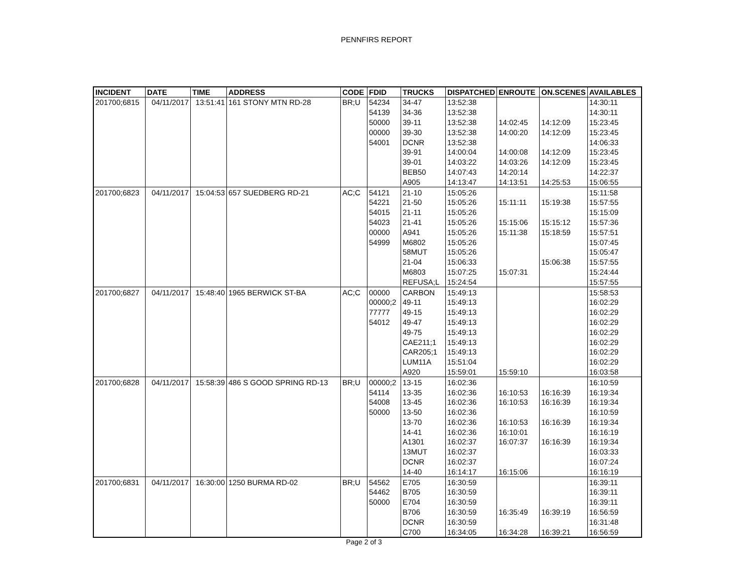PENNFIRS REPORT
| INCIDENT | DATE | TIME | ADDRESS | CODE | FDID | TRUCKS | DISPATCHED | ENROUTE | ON.SCENES | AVAILABLES |
| --- | --- | --- | --- | --- | --- | --- | --- | --- | --- | --- |
| 201700;6815 | 04/11/2017 | 13:51:41 | 161 STONY MTN RD-28 | BR;U | 54234 | 34-47 | 13:52:38 | | | 14:30:11 |
| | | | | | 54139 | 34-36 | 13:52:38 | | | 14:30:11 |
| | | | | | 50000 | 39-11 | 13:52:38 | 14:02:45 | 14:12:09 | 15:23:45 |
| | | | | | 00000 | 39-30 | 13:52:38 | 14:00:20 | 14:12:09 | 15:23:45 |
| | | | | | 54001 | DCNR | 13:52:38 | | | 14:06:33 |
| | | | | | | 39-91 | 14:00:04 | 14:00:08 | 14:12:09 | 15:23:45 |
| | | | | | | 39-01 | 14:03:22 | 14:03:26 | 14:12:09 | 15:23:45 |
| | | | | | | BEB50 | 14:07:43 | 14:20:14 | | 14:22:37 |
| | | | | | | A905 | 14:13:47 | 14:13:51 | 14:25:53 | 15:06:55 |
| 201700;6823 | 04/11/2017 | 15:04:53 | 657 SUEDBERG RD-21 | AC;C | 54121 | 21-10 | 15:05:26 | | | 15:11:58 |
| | | | | | 54221 | 21-50 | 15:05:26 | 15:11:11 | 15:19:38 | 15:57:55 |
| | | | | | 54015 | 21-11 | 15:05:26 | | | 15:15:09 |
| | | | | | 54023 | 21-41 | 15:05:26 | 15:15:06 | 15:15:12 | 15:57:36 |
| | | | | | 00000 | A941 | 15:05:26 | 15:11:38 | 15:18:59 | 15:57:51 |
| | | | | | 54999 | M6802 | 15:05:26 | | | 15:07:45 |
| | | | | | | 58MUT | 15:05:26 | | | 15:05:47 |
| | | | | | | 21-04 | 15:06:33 | | 15:06:38 | 15:57:55 |
| | | | | | | M6803 | 15:07:25 | 15:07:31 | | 15:24:44 |
| | | | | | | REFUSA;L | 15:24:54 | | | 15:57:55 |
| 201700;6827 | 04/11/2017 | 15:48:40 | 1965 BERWICK ST-BA | AC;C | 00000 | CARBON | 15:49:13 | | | 15:58:53 |
| | | | | | 00000;2 | 49-11 | 15:49:13 | | | 16:02:29 |
| | | | | | 77777 | 49-15 | 15:49:13 | | | 16:02:29 |
| | | | | | 54012 | 49-47 | 15:49:13 | | | 16:02:29 |
| | | | | | | 49-75 | 15:49:13 | | | 16:02:29 |
| | | | | | | CAE211;1 | 15:49:13 | | | 16:02:29 |
| | | | | | | CAR205;1 | 15:49:13 | | | 16:02:29 |
| | | | | | | LUM11A | 15:51:04 | | | 16:02:29 |
| | | | | | | A920 | 15:59:01 | 15:59:10 | | 16:03:58 |
| 201700;6828 | 04/11/2017 | 15:58:39 | 486 S GOOD SPRING RD-13 | BR;U | 00000;2 | 13-15 | 16:02:36 | | | 16:10:59 |
| | | | | | 54114 | 13-35 | 16:02:36 | 16:10:53 | 16:16:39 | 16:19:34 |
| | | | | | 54008 | 13-45 | 16:02:36 | 16:10:53 | 16:16:39 | 16:19:34 |
| | | | | | 50000 | 13-50 | 16:02:36 | | | 16:10:59 |
| | | | | | | 13-70 | 16:02:36 | 16:10:53 | 16:16:39 | 16:19:34 |
| | | | | | | 14-41 | 16:02:36 | 16:10:01 | | 16:16:19 |
| | | | | | | A1301 | 16:02:37 | 16:07:37 | 16:16:39 | 16:19:34 |
| | | | | | | 13MUT | 16:02:37 | | | 16:03:33 |
| | | | | | | DCNR | 16:02:37 | | | 16:07:24 |
| | | | | | | 14-40 | 16:14:17 | 16:15:06 | | 16:16:19 |
| 201700;6831 | 04/11/2017 | 16:30:00 | 1250 BURMA RD-02 | BR;U | 54562 | E705 | 16:30:59 | | | 16:39:11 |
| | | | | | 54462 | B705 | 16:30:59 | | | 16:39:11 |
| | | | | | 50000 | E704 | 16:30:59 | | | 16:39:11 |
| | | | | | | B706 | 16:30:59 | 16:35:49 | 16:39:19 | 16:56:59 |
| | | | | | | DCNR | 16:30:59 | | | 16:31:48 |
| | | | | | | C700 | 16:34:05 | 16:34:28 | 16:39:21 | 16:56:59 |
Page 2 of 3